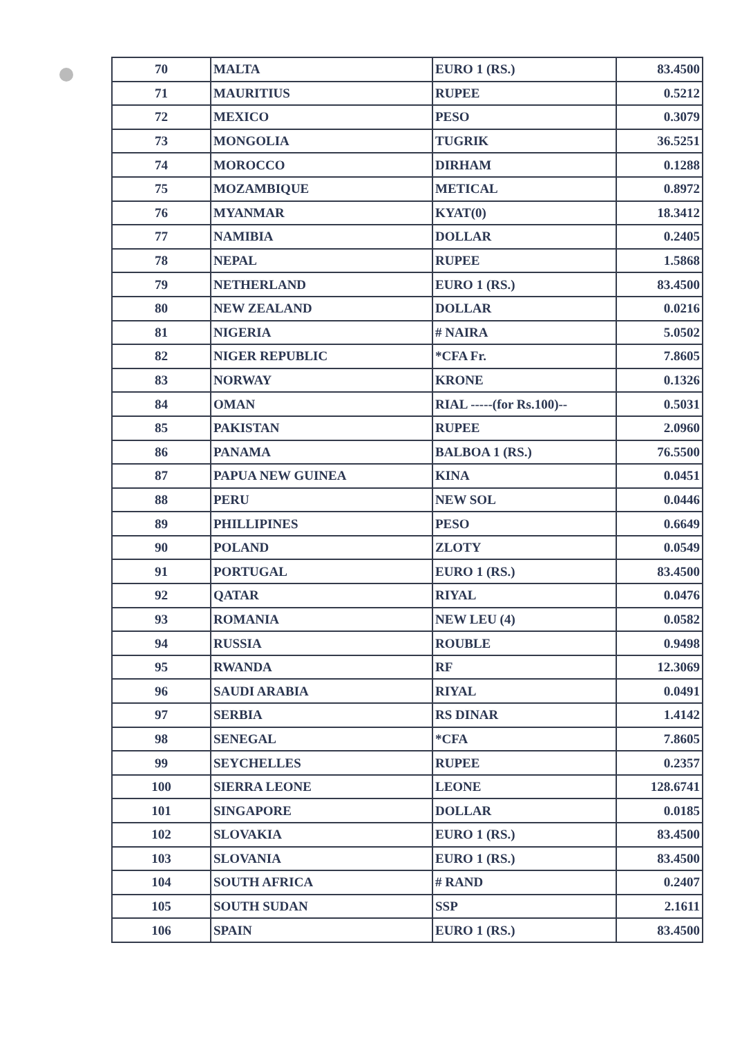| 70 | MALTA | EURO 1 (RS.) | 83.4500 |
| 71 | MAURITIUS | RUPEE | 0.5212 |
| 72 | MEXICO | PESO | 0.3079 |
| 73 | MONGOLIA | TUGRIK | 36.5251 |
| 74 | MOROCCO | DIRHAM | 0.1288 |
| 75 | MOZAMBIQUE | METICAL | 0.8972 |
| 76 | MYANMAR | KYAT(0) | 18.3412 |
| 77 | NAMIBIA | DOLLAR | 0.2405 |
| 78 | NEPAL | RUPEE | 1.5868 |
| 79 | NETHERLAND | EURO 1 (RS.) | 83.4500 |
| 80 | NEW ZEALAND | DOLLAR | 0.0216 |
| 81 | NIGERIA | # NAIRA | 5.0502 |
| 82 | NIGER REPUBLIC | *CFA Fr. | 7.8605 |
| 83 | NORWAY | KRONE | 0.1326 |
| 84 | OMAN | RIAL -----(for Rs.100)-- | 0.5031 |
| 85 | PAKISTAN | RUPEE | 2.0960 |
| 86 | PANAMA | BALBOA 1 (RS.) | 76.5500 |
| 87 | PAPUA NEW GUINEA | KINA | 0.0451 |
| 88 | PERU | NEW SOL | 0.0446 |
| 89 | PHILLIPINES | PESO | 0.6649 |
| 90 | POLAND | ZLOTY | 0.0549 |
| 91 | PORTUGAL | EURO 1 (RS.) | 83.4500 |
| 92 | QATAR | RIYAL | 0.0476 |
| 93 | ROMANIA | NEW LEU (4) | 0.0582 |
| 94 | RUSSIA | ROUBLE | 0.9498 |
| 95 | RWANDA | RF | 12.3069 |
| 96 | SAUDI ARABIA | RIYAL | 0.0491 |
| 97 | SERBIA | RS DINAR | 1.4142 |
| 98 | SENEGAL | *CFA | 7.8605 |
| 99 | SEYCHELLES | RUPEE | 0.2357 |
| 100 | SIERRA LEONE | LEONE | 128.6741 |
| 101 | SINGAPORE | DOLLAR | 0.0185 |
| 102 | SLOVAKIA | EURO 1 (RS.) | 83.4500 |
| 103 | SLOVANIA | EURO 1 (RS.) | 83.4500 |
| 104 | SOUTH AFRICA | # RAND | 0.2407 |
| 105 | SOUTH SUDAN | SSP | 2.1611 |
| 106 | SPAIN | EURO 1 (RS.) | 83.4500 |